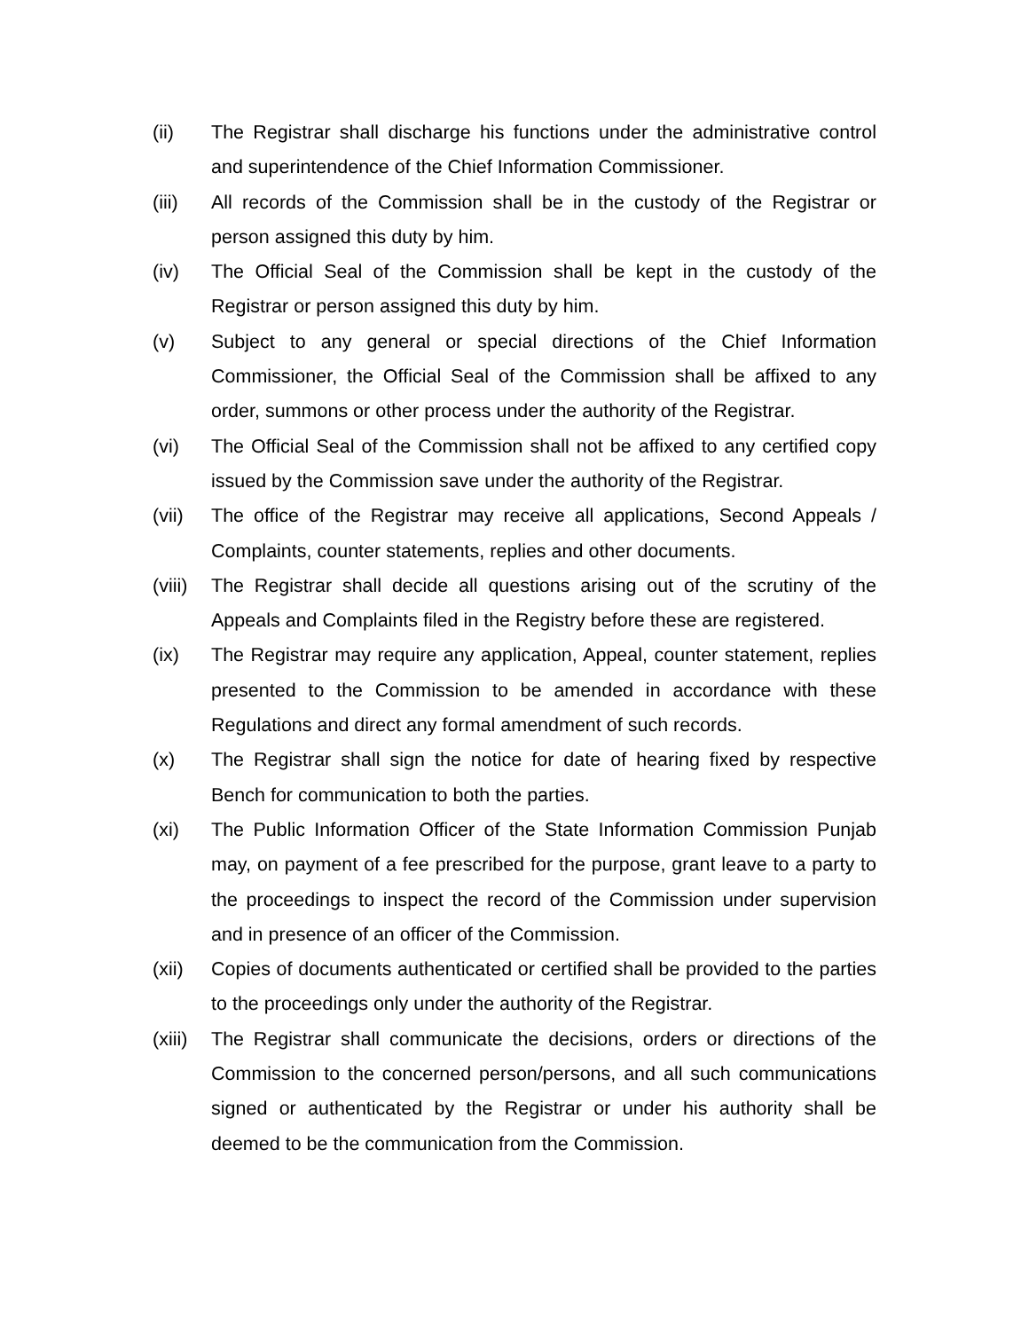(ii) The Registrar shall discharge his functions under the administrative control and superintendence of the Chief Information Commissioner.
(iii) All records of the Commission shall be in the custody of the Registrar or person assigned this duty by him.
(iv) The Official Seal of the Commission shall be kept in the custody of the Registrar or person assigned this duty by him.
(v) Subject to any general or special directions of the Chief Information Commissioner, the Official Seal of the Commission shall be affixed to any order, summons or other process under the authority of the Registrar.
(vi) The Official Seal of the Commission shall not be affixed to any certified copy issued by the Commission save under the authority of the Registrar.
(vii) The office of the Registrar may receive all applications, Second Appeals / Complaints, counter statements, replies and other documents.
(viii)
The Registrar shall decide all questions arising out of the scrutiny of the Appeals and Complaints filed in the Registry before these are registered.
(ix) The Registrar may require any application, Appeal, counter statement, replies presented to the Commission to be amended in accordance with these Regulations and direct any formal amendment of such records.
(x) The Registrar shall sign the notice for date of hearing fixed by respective Bench for communication to both the parties.
(xi) The Public Information Officer of the State Information Commission Punjab may, on payment of a fee prescribed for the purpose, grant leave to a party to the proceedings to inspect the record of the Commission under supervision and in presence of an officer of the Commission.
(xii) Copies of documents authenticated or certified shall be provided to the parties to the proceedings only under the authority of the Registrar.
(xiii)
The Registrar shall communicate the decisions, orders or directions of the Commission to the concerned person/persons, and all such communications signed or authenticated by the Registrar or under his authority shall be deemed to be the communication from the Commission.